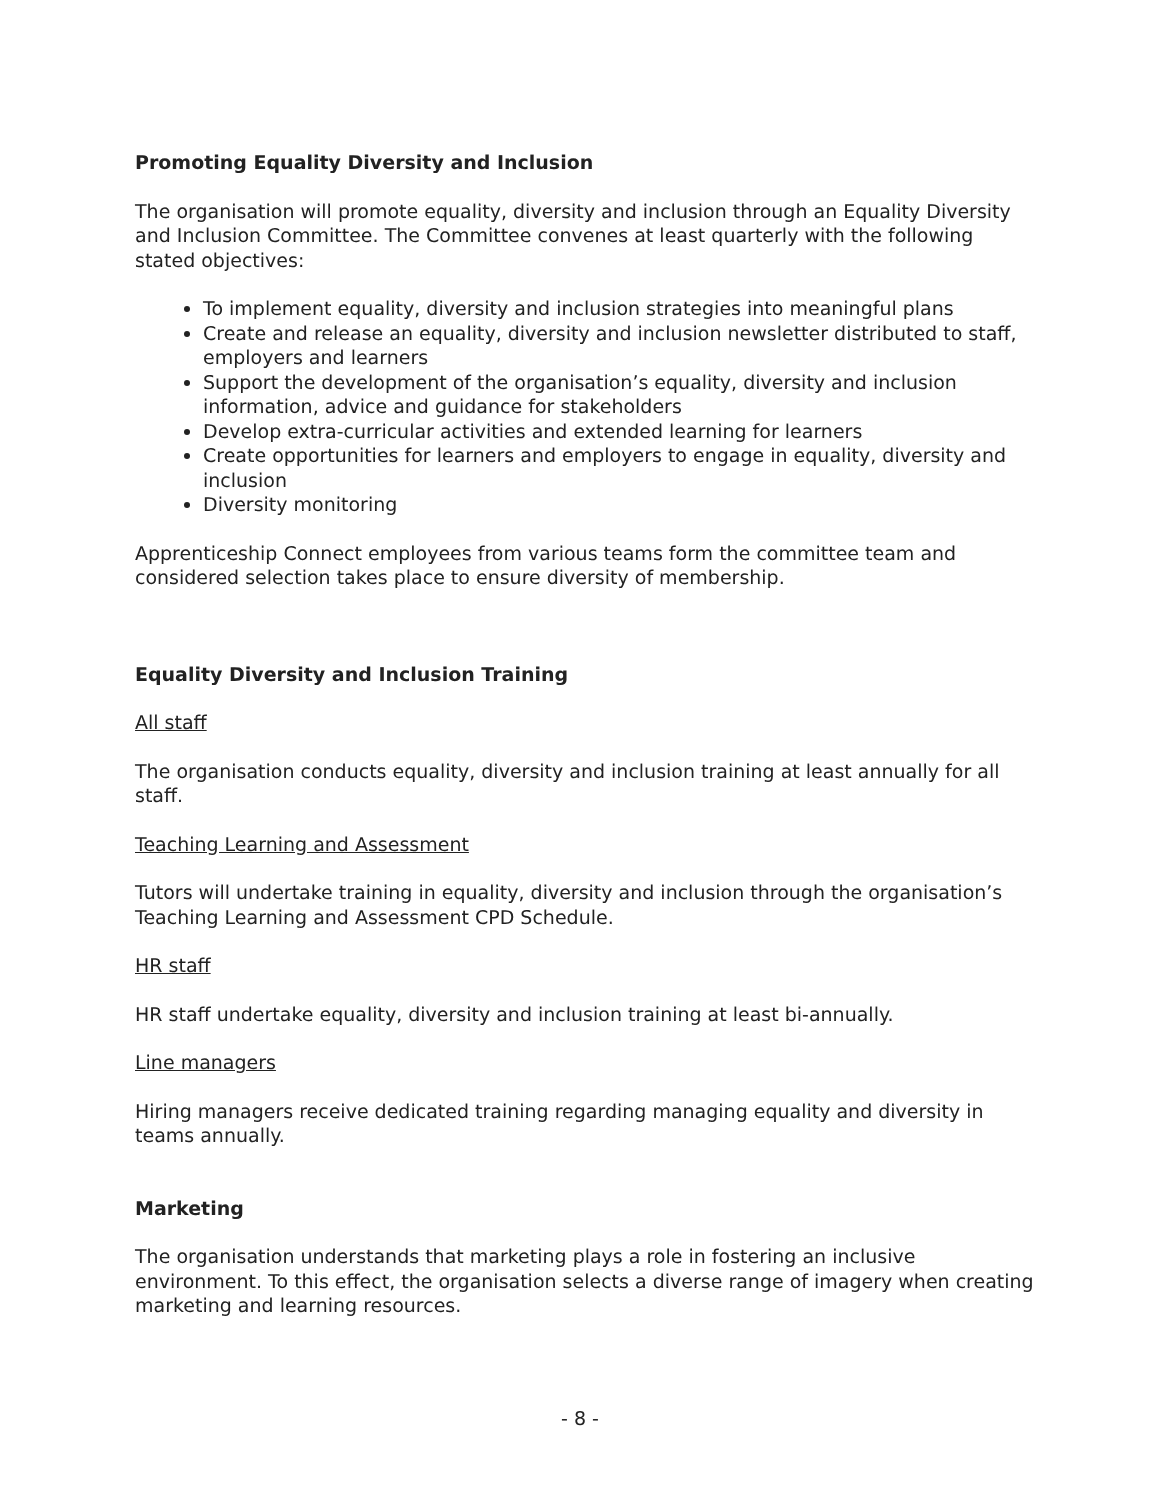Promoting Equality Diversity and Inclusion
The organisation will promote equality, diversity and inclusion through an Equality Diversity and Inclusion Committee. The Committee convenes at least quarterly with the following stated objectives:
To implement equality, diversity and inclusion strategies into meaningful plans
Create and release an equality, diversity and inclusion newsletter distributed to staff, employers and learners
Support the development of the organisation’s equality, diversity and inclusion information, advice and guidance for stakeholders
Develop extra-curricular activities and extended learning for learners
Create opportunities for learners and employers to engage in equality, diversity and inclusion
Diversity monitoring
Apprenticeship Connect employees from various teams form the committee team and considered selection takes place to ensure diversity of membership.
Equality Diversity and Inclusion Training
All staff
The organisation conducts equality, diversity and inclusion training at least annually for all staff.
Teaching Learning and Assessment
Tutors will undertake training in equality, diversity and inclusion through the organisation’s Teaching Learning and Assessment CPD Schedule.
HR staff
HR staff undertake equality, diversity and inclusion training at least bi-annually.
Line managers
Hiring managers receive dedicated training regarding managing equality and diversity in teams annually.
Marketing
The organisation understands that marketing plays a role in fostering an inclusive environment. To this effect, the organisation selects a diverse range of imagery when creating marketing and learning resources.
- 8 -